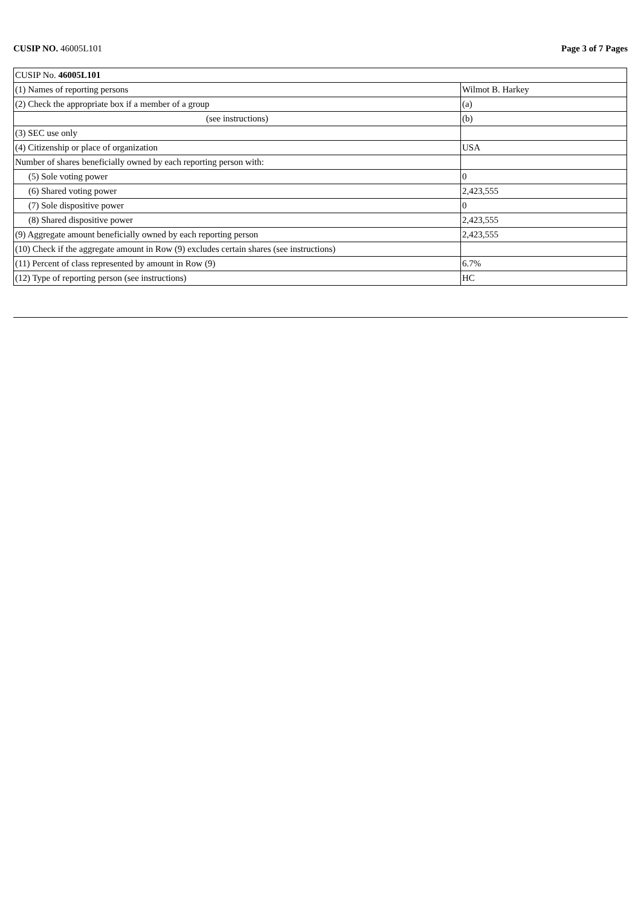CUSIP NO. 46005L101 Page 3 of 7 Pages
| CUSIP No. 46005L101 | |
| (1) Names of reporting persons | Wilmot B. Harkey |
| (2) Check the appropriate box if a member of a group | (a) |
| (see instructions) | (b) |
| (3) SEC use only | |
| (4) Citizenship or place of organization | USA |
| Number of shares beneficially owned by each reporting person with: | |
| (5) Sole voting power | 0 |
| (6) Shared voting power | 2,423,555 |
| (7) Sole dispositive power | 0 |
| (8) Shared dispositive power | 2,423,555 |
| (9) Aggregate amount beneficially owned by each reporting person | 2,423,555 |
| (10) Check if the aggregate amount in Row (9) excludes certain shares (see instructions) | |
| (11) Percent of class represented by amount in Row (9) | 6.7% |
| (12) Type of reporting person (see instructions) | HC |